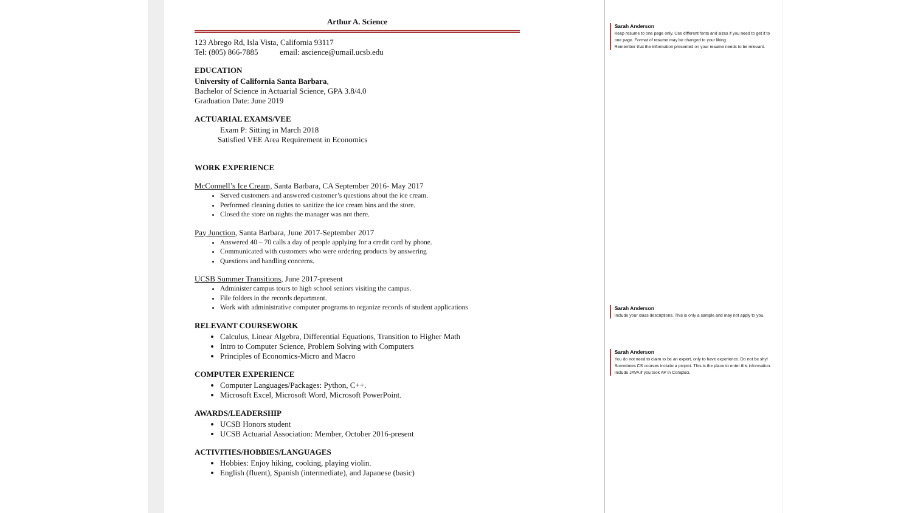Arthur A. Science
123 Abrego Rd, Isla Vista, California 93117
Tel: (805) 866-7885 email: ascience@umail.ucsb.edu
EDUCATION
University of California Santa Barbara,
Bachelor of Science in Actuarial Science, GPA 3.8/4.0
Graduation Date: June 2019
ACTUARIAL EXAMS/VEE
Exam P: Sitting in March 2018
Satisfied VEE Area Requirement in Economics
WORK EXPERIENCE
McConnell’s Ice Cream, Santa Barbara, CA September 2016- May 2017
Served customers and answered customer’s questions about the ice cream.
Performed cleaning duties to sanitize the ice cream bins and the store.
Closed the store on nights the manager was not there.
Pay Junction, Santa Barbara, June 2017-September 2017
Answered 40 – 70 calls a day of people applying for a credit card by phone.
Communicated with customers who were ordering products by answering
Questions and handling concerns.
UCSB Summer Transitions, June 2017-present
Administer campus tours to high school seniors visiting the campus.
File folders in the records department.
Work with administrative computer programs to organize records of student applications
RELEVANT COURSEWORK
Calculus, Linear Algebra, Differential Equations, Transition to Higher Math
Intro to Computer Science, Problem Solving with Computers
Principles of Economics-Micro and Macro
COMPUTER EXPERIENCE
Computer Languages/Packages: Python, C++.
Microsoft Excel, Microsoft Word, Microsoft PowerPoint.
AWARDS/LEADERSHIP
UCSB Honors student
UCSB Actuarial Association: Member, October 2016-present
ACTIVITIES/HOBBIES/LANGUAGES
Hobbies: Enjoy hiking, cooking, playing violin.
English (fluent), Spanish (intermediate), and Japanese (basic)
Sarah Anderson
Keep resume to one page only. Use different fonts and sizes if you need to get it to one page. Format of resume may be changed to your liking.
Remember that the information presented on your resume needs to be relevant.
Sarah Anderson
Include your class descriptions. This is only a sample and may not apply to you.
Sarah Anderson
You do not need to claim to be an expert, only to have experience. Do not be shy!
Sometimes CS courses include a project. This is the place to enter this information.
Include JAVA if you took AP in CompSci.